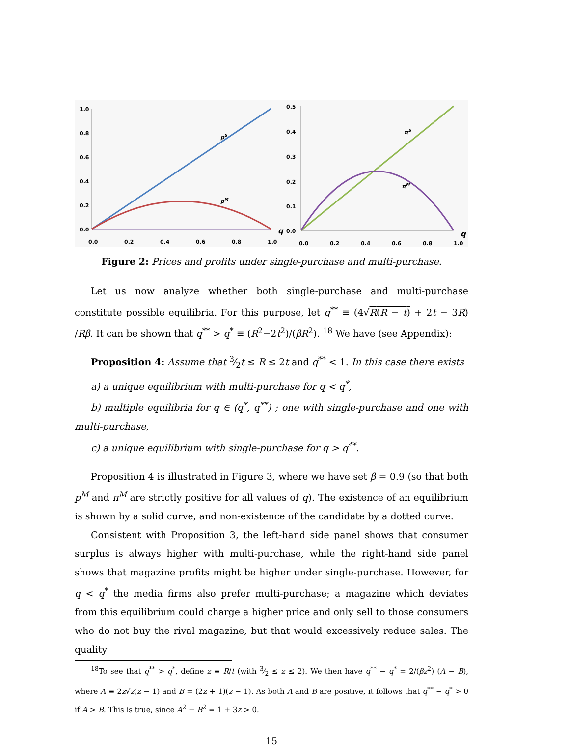1.0
0.8
0.6
0.4
0.2
0.0
0.0
0.2
0.4
0.6
0.8
1.0
pS
pM
q
0.5
0.4
0.3
0.2
0.1
0.0
0.0
0.2
0.4
0.6
0.8
1.0
πS
πM
q
Figure 2: Prices and profits under single-purchase and multi-purchase.
Let us now analyze whether both single-purchase and multi-purchase constitute possible equilibria. For this purpose, let q<sup>**</sup> ≡ (4√R(R − t) + 2t − 3R) /Rβ. It can be shown that q<sup>**</sup> > q<sup>*</sup> ≡ (R<sup>2</sup>−2t<sup>2</sup>)/(βR<sup>2</sup>). <sup>18</sup> We have (see Appendix):
Proposition 4: Assume that 3⁄2t ≤ R ≤ 2t and q<sup>**</sup> < 1. In this case there exists
a) a unique equilibrium with multi-purchase for q < q<sup>*</sup>,
b) multiple equilibria for q ∈ (q<sup>*</sup>, q<sup>**</sup>) ; one with single-purchase and one with multi-purchase,
c) a unique equilibrium with single-purchase for q > q<sup>**</sup>.
Proposition 4 is illustrated in Figure 3, where we have set β = 0.9 (so that both p<sup>M</sup> and π<sup>M</sup> are strictly positive for all values of q). The existence of an equilibrium is shown by a solid curve, and non-existence of the candidate by a dotted curve.
Consistent with Proposition 3, the left-hand side panel shows that consumer surplus is always higher with multi-purchase, while the right-hand side panel shows that magazine profits might be higher under single-purchase. However, for q < q<sup>*</sup> the media firms also prefer multi-purchase; a magazine which deviates from this equilibrium could charge a higher price and only sell to those consumers who do not buy the rival magazine, but that would excessively reduce sales. The quality
<sup>18</sup> To see that q<sup>**</sup> > q<sup>*</sup>, define z ≡ R/t (with 3⁄2 ≤ z ≤ 2). We then have q<sup>**</sup> − q<sup>*</sup> = 2/(βz<sup>2</sup>) (A − B), where A ≡ 2z√z(z − 1) and B = (2z + 1)(z − 1). As both A and B are positive, it follows that q<sup>**</sup> − q<sup>*</sup> > 0 if A > B. This is true, since A<sup>2</sup> − B<sup>2</sup> = 1 + 3z > 0.
15